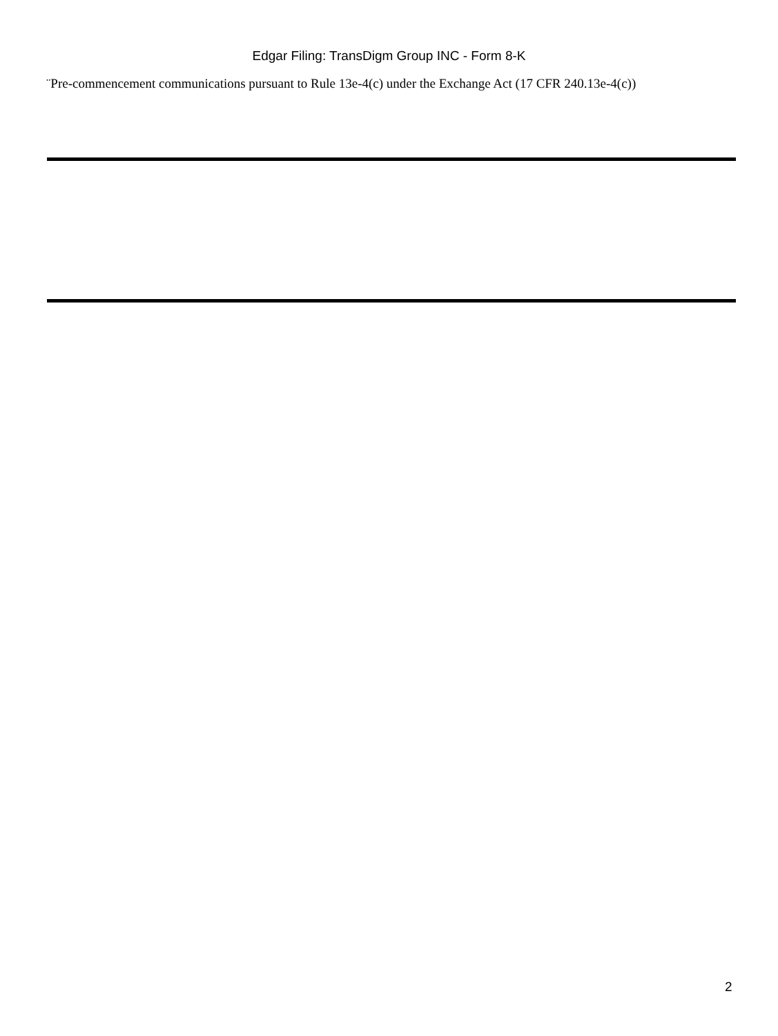Edgar Filing: TransDigm Group INC - Form 8-K
¨Pre-commencement communications pursuant to Rule 13e-4(c) under the Exchange Act (17 CFR 240.13e-4(c))
2